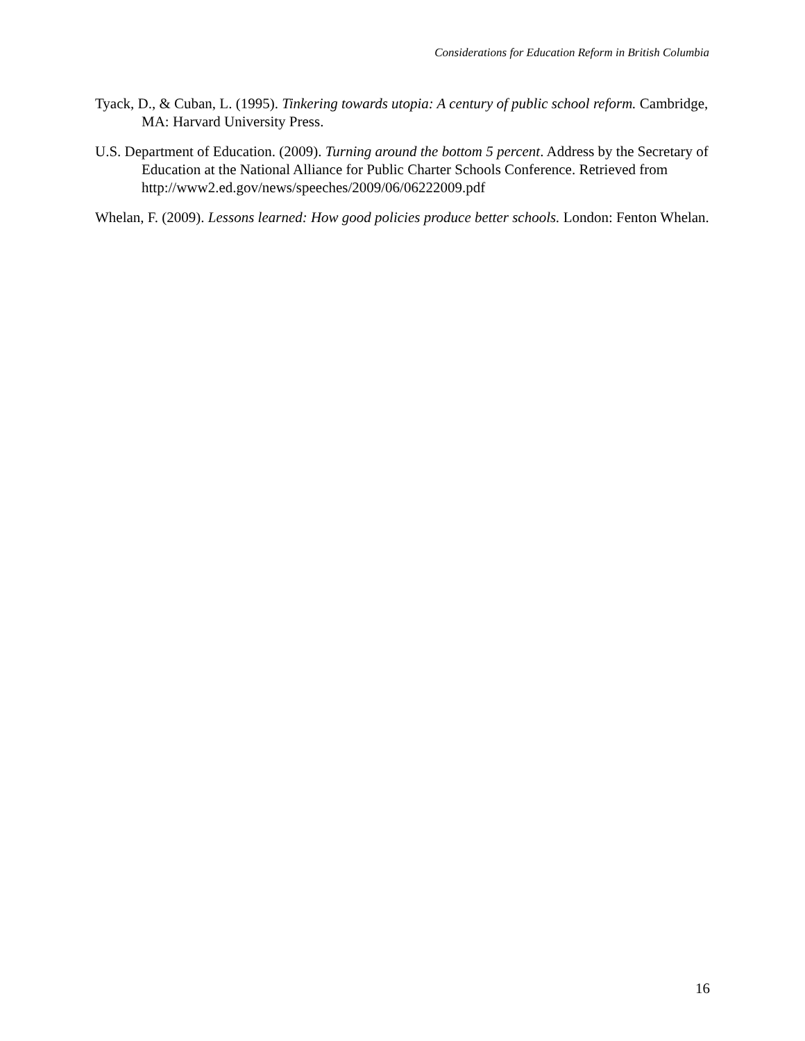Considerations for Education Reform in British Columbia
Tyack, D., & Cuban, L. (1995). Tinkering towards utopia: A century of public school reform. Cambridge, MA: Harvard University Press.
U.S. Department of Education. (2009). Turning around the bottom 5 percent. Address by the Secretary of Education at the National Alliance for Public Charter Schools Conference. Retrieved from http://www2.ed.gov/news/speeches/2009/06/06222009.pdf
Whelan, F. (2009). Lessons learned: How good policies produce better schools. London: Fenton Whelan.
16